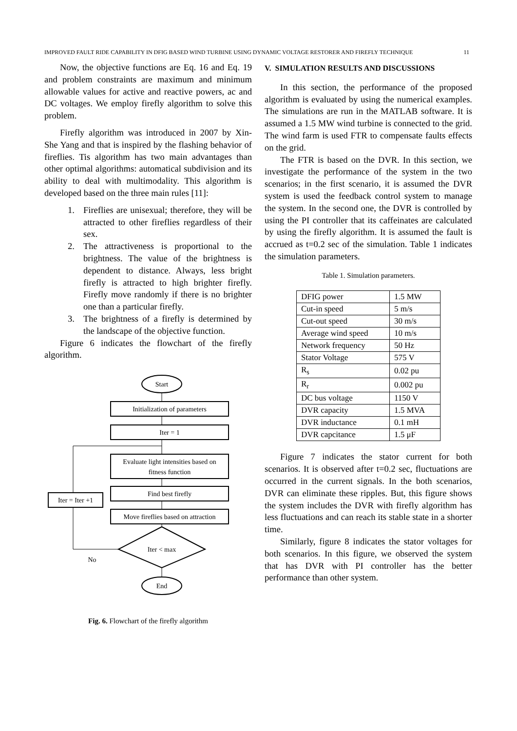IMPROVED FAULT RIDE CAPABILITY IN DFIG BASED WIND TURBINE USING DYNAMIC VOLTAGE RESTORER AND FIREFLY TECHNIQUE 11
Now, the objective functions are Eq. 16 and Eq. 19 and problem constraints are maximum and minimum allowable values for active and reactive powers, ac and DC voltages. We employ firefly algorithm to solve this problem.
Firefly algorithm was introduced in 2007 by Xin-She Yang and that is inspired by the flashing behavior of fireflies. Tis algorithm has two main advantages than other optimal algorithms: automatical subdivision and its ability to deal with multimodality. This algorithm is developed based on the three main rules [11]:
1. Fireflies are unisexual; therefore, they will be attracted to other fireflies regardless of their sex.
2. The attractiveness is proportional to the brightness. The value of the brightness is dependent to distance. Always, less bright firefly is attracted to high brighter firefly. Firefly move randomly if there is no brighter one than a particular firefly.
3. The brightness of a firefly is determined by the landscape of the objective function.
Figure 6 indicates the flowchart of the firefly algorithm.
Start
Initialization of parameters
Iter = 1
Evaluate light intensities based on
fitness function
Find best firefly
Move fireflies based on attraction
Iter = Iter +1
Iter < max
No
End
Fig. 6. Flowchart of the firefly algorithm
V. SIMULATION RESULTS AND DISCUSSIONS
In this section, the performance of the proposed algorithm is evaluated by using the numerical examples. The simulations are run in the MATLAB software. It is assumed a 1.5 MW wind turbine is connected to the grid. The wind farm is used FTR to compensate faults effects on the grid.
The FTR is based on the DVR. In this section, we investigate the performance of the system in the two scenarios; in the first scenario, it is assumed the DVR system is used the feedback control system to manage the system. In the second one, the DVR is controlled by using the PI controller that its caffeinates are calculated by using the firefly algorithm. It is assumed the fault is accrued as t=0.2 sec of the simulation. Table 1 indicates the simulation parameters.
Table 1. Simulation parameters.
| DFIG power | 1.5 MW |
| Cut-in speed | 5 m/s |
| Cut-out speed | 30 m/s |
| Average wind speed | 10 m/s |
| Network frequency | 50 Hz |
| Stator Voltage | 575 V |
| R<sub>s</sub> | 0.02 pu |
| R<sub>r</sub> | 0.002 pu |
| DC bus voltage | 1150 V |
| DVR capacity | 1.5 MVA |
| DVR inductance | 0.1 mH |
| DVR capcitance | 1.5 μF |
Figure 7 indicates the stator current for both scenarios. It is observed after t=0.2 sec, fluctuations are occurred in the current signals. In the both scenarios, DVR can eliminate these ripples. But, this figure shows the system includes the DVR with firefly algorithm has less fluctuations and can reach its stable state in a shorter time.
Similarly, figure 8 indicates the stator voltages for both scenarios. In this figure, we observed the system that has DVR with PI controller has the better performance than other system.